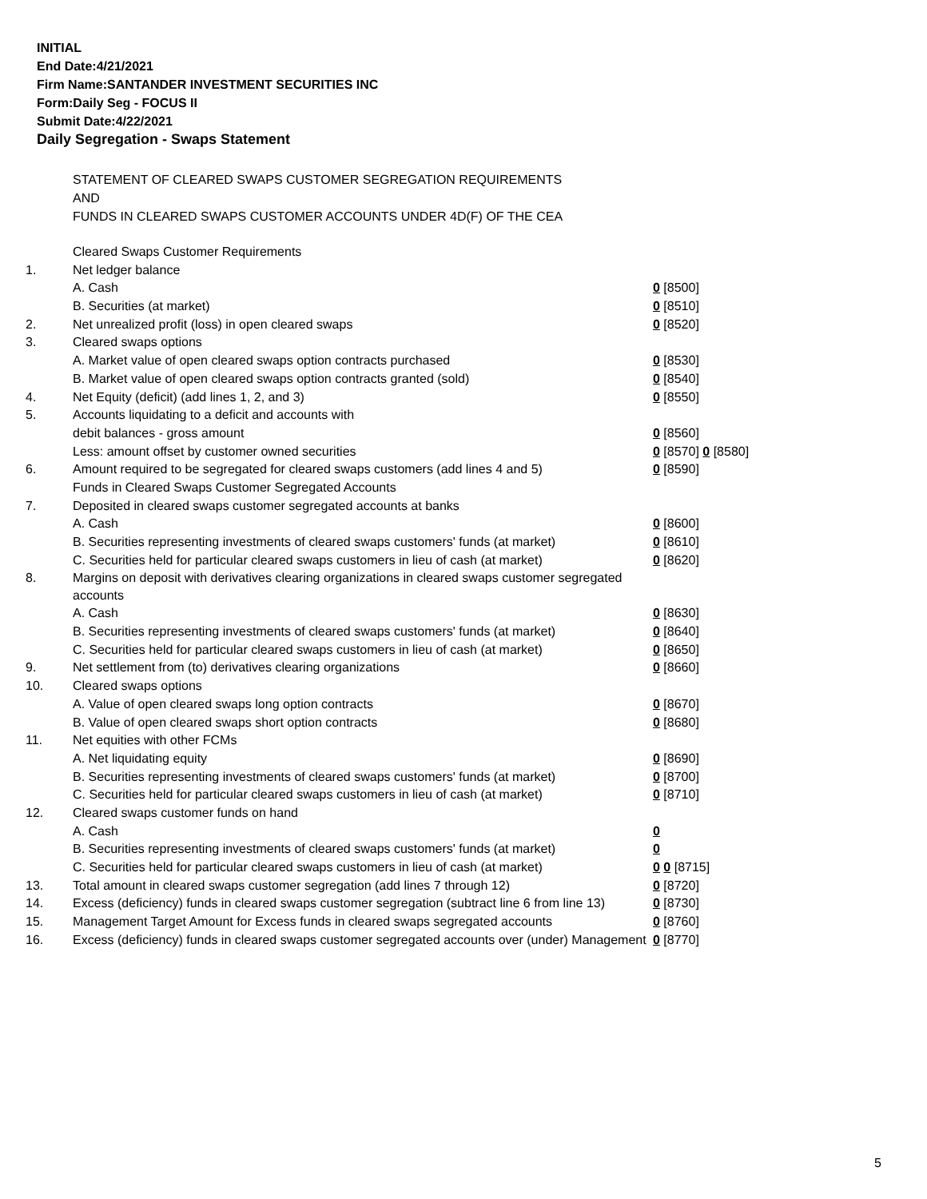INITIAL
End Date:4/21/2021
Firm Name:SANTANDER INVESTMENT SECURITIES INC
Form:Daily Seg - FOCUS II
Submit Date:4/22/2021
Daily Segregation - Swaps Statement
STATEMENT OF CLEARED SWAPS CUSTOMER SEGREGATION REQUIREMENTS
AND
FUNDS IN CLEARED SWAPS CUSTOMER ACCOUNTS UNDER 4D(F) OF THE CEA
| | Cleared Swaps Customer Requirements | |
| 1. | Net ledger balance | |
| | A. Cash | 0 [8500] |
| | B. Securities (at market) | 0 [8510] |
| 2. | Net unrealized profit (loss) in open cleared swaps | 0 [8520] |
| 3. | Cleared swaps options | |
| | A. Market value of open cleared swaps option contracts purchased | 0 [8530] |
| | B. Market value of open cleared swaps option contracts granted (sold) | 0 [8540] |
| 4. | Net Equity (deficit) (add lines 1, 2, and 3) | 0 [8550] |
| 5. | Accounts liquidating to a deficit and accounts with | |
| | debit balances - gross amount | 0 [8560] |
| | Less: amount offset by customer owned securities | 0 [8570] 0 [8580] |
| 6. | Amount required to be segregated for cleared swaps customers (add lines 4 and 5) | 0 [8590] |
| | Funds in Cleared Swaps Customer Segregated Accounts | |
| 7. | Deposited in cleared swaps customer segregated accounts at banks | |
| | A. Cash | 0 [8600] |
| | B. Securities representing investments of cleared swaps customers' funds (at market) | 0 [8610] |
| | C. Securities held for particular cleared swaps customers in lieu of cash (at market) | 0 [8620] |
| 8. | Margins on deposit with derivatives clearing organizations in cleared swaps customer segregated accounts | |
| | A. Cash | 0 [8630] |
| | B. Securities representing investments of cleared swaps customers' funds (at market) | 0 [8640] |
| | C. Securities held for particular cleared swaps customers in lieu of cash (at market) | 0 [8650] |
| 9. | Net settlement from (to) derivatives clearing organizations | 0 [8660] |
| 10. | Cleared swaps options | |
| | A. Value of open cleared swaps long option contracts | 0 [8670] |
| | B. Value of open cleared swaps short option contracts | 0 [8680] |
| 11. | Net equities with other FCMs | |
| | A. Net liquidating equity | 0 [8690] |
| | B. Securities representing investments of cleared swaps customers' funds (at market) | 0 [8700] |
| | C. Securities held for particular cleared swaps customers in lieu of cash (at market) | 0 [8710] |
| 12. | Cleared swaps customer funds on hand | |
| | A. Cash | 0 |
| | B. Securities representing investments of cleared swaps customers' funds (at market) | 0 |
| | C. Securities held for particular cleared swaps customers in lieu of cash (at market) | 0 0 [8715] |
| 13. | Total amount in cleared swaps customer segregation (add lines 7 through 12) | 0 [8720] |
| 14. | Excess (deficiency) funds in cleared swaps customer segregation (subtract line 6 from line 13) | 0 [8730] |
| 15. | Management Target Amount for Excess funds in cleared swaps segregated accounts | 0 [8760] |
| 16. | Excess (deficiency) funds in cleared swaps customer segregated accounts over (under) Management | 0 [8770] |
5